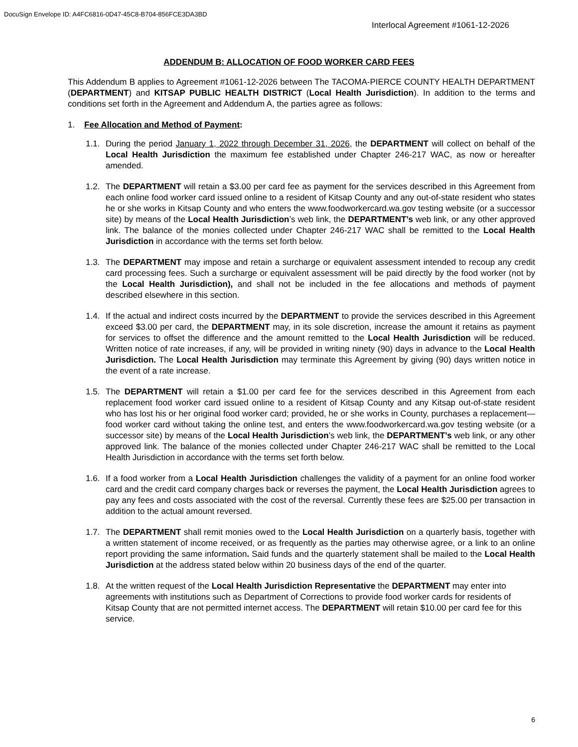DocuSign Envelope ID: A4FC6816-0D47-45C8-B704-856FCE3DA3BD
Interlocal Agreement #1061-12-2026
ADDENDUM B: ALLOCATION OF FOOD WORKER CARD FEES
This Addendum B applies to Agreement #1061-12-2026 between The TACOMA-PIERCE COUNTY HEALTH DEPARTMENT (DEPARTMENT) and KITSAP PUBLIC HEALTH DISTRICT (Local Health Jurisdiction). In addition to the terms and conditions set forth in the Agreement and Addendum A, the parties agree as follows:
1. Fee Allocation and Method of Payment:
1.1.
During the period January 1, 2022 through December 31, 2026, the DEPARTMENT will collect on behalf of the Local Health Jurisdiction the maximum fee established under Chapter 246-217 WAC, as now or hereafter amended.
1.2.
The DEPARTMENT will retain a $3.00 per card fee as payment for the services described in this Agreement from each online food worker card issued online to a resident of Kitsap County and any out-of-state resident who states he or she works in Kitsap County and who enters the www.foodworkercard.wa.gov testing website (or a successor site) by means of the Local Health Jurisdiction’s web link, the DEPARTMENT’s web link, or any other approved link. The balance of the monies collected under Chapter 246-217 WAC shall be remitted to the Local Health Jurisdiction in accordance with the terms set forth below.
1.3.
The DEPARTMENT may impose and retain a surcharge or equivalent assessment intended to recoup any credit card processing fees. Such a surcharge or equivalent assessment will be paid directly by the food worker (not by the Local Health Jurisdiction), and shall not be included in the fee allocations and methods of payment described elsewhere in this section.
1.4.
If the actual and indirect costs incurred by the DEPARTMENT to provide the services described in this Agreement exceed $3.00 per card, the DEPARTMENT may, in its sole discretion, increase the amount it retains as payment for services to offset the difference and the amount remitted to the Local Health Jurisdiction will be reduced. Written notice of rate increases, if any, will be provided in writing ninety (90) days in advance to the Local Health Jurisdiction. The Local Health Jurisdiction may terminate this Agreement by giving (90) days written notice in the event of a rate increase.
1.5.
The DEPARTMENT will retain a $1.00 per card fee for the services described in this Agreement from each replacement food worker card issued online to a resident of Kitsap County and any Kitsap out-of-state resident who has lost his or her original food worker card; provided, he or she works in County, purchases a replacement— food worker card without taking the online test, and enters the www.foodworkercard.wa.gov testing website (or a successor site) by means of the Local Health Jurisdiction’s web link, the DEPARTMENT’s web link, or any other approved link. The balance of the monies collected under Chapter 246-217 WAC shall be remitted to the Local Health Jurisdiction in accordance with the terms set forth below.
1.6.
If a food worker from a Local Health Jurisdiction challenges the validity of a payment for an online food worker card and the credit card company charges back or reverses the payment, the Local Health Jurisdiction agrees to pay any fees and costs associated with the cost of the reversal. Currently these fees are $25.00 per transaction in addition to the actual amount reversed.
1.7.
The DEPARTMENT shall remit monies owed to the Local Health Jurisdiction on a quarterly basis, together with a written statement of income received, or as frequently as the parties may otherwise agree, or a link to an online report providing the same information. Said funds and the quarterly statement shall be mailed to the Local Health Jurisdiction at the address stated below within 20 business days of the end of the quarter.
1.8.
At the written request of the Local Health Jurisdiction Representative the DEPARTMENT may enter into agreements with institutions such as Department of Corrections to provide food worker cards for residents of Kitsap County that are not permitted internet access. The DEPARTMENT will retain $10.00 per card fee for this service.
6